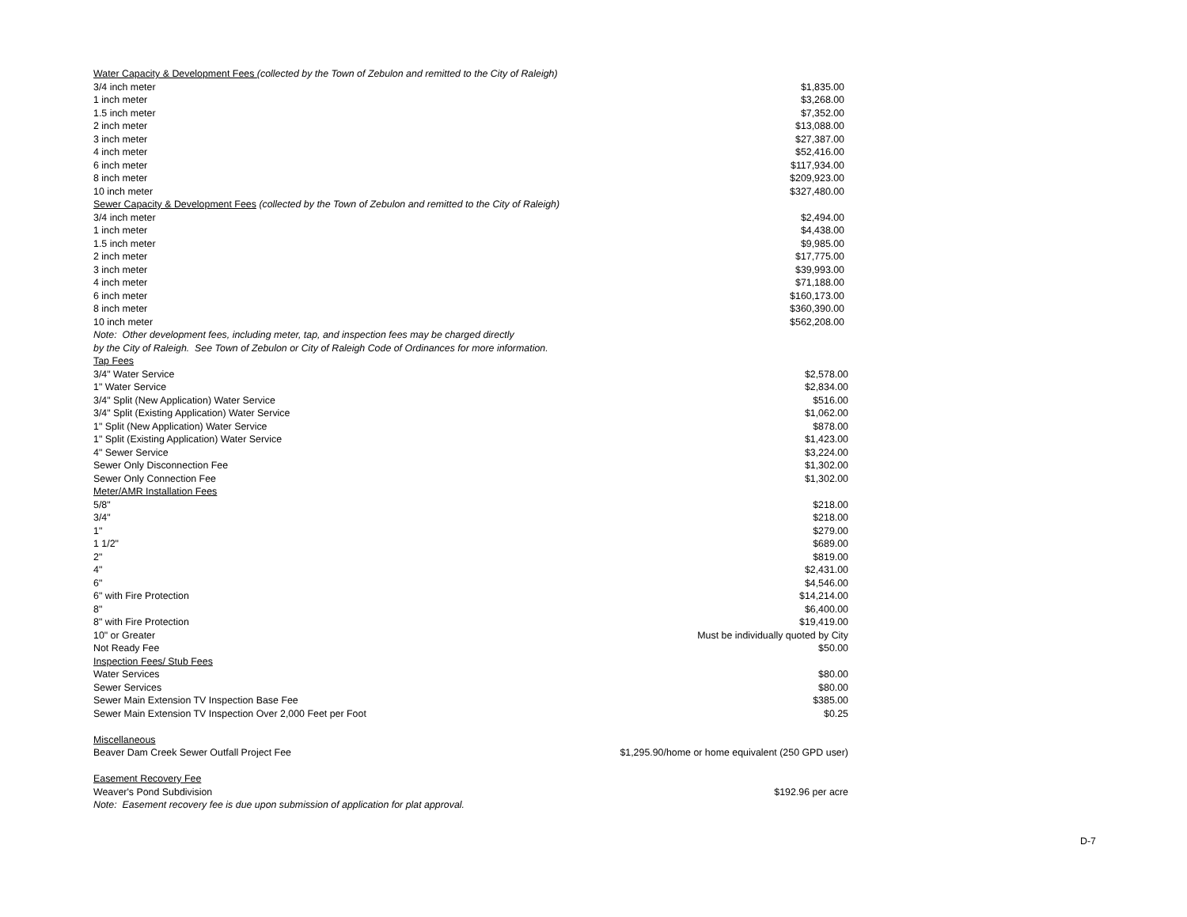| Water Capacity & Development Fees (collected by the Town of Zebulon and remitted to the City of Raleigh) | |
| 3/4 inch meter | $1,835.00 |
| 1 inch meter | $3,268.00 |
| 1.5 inch meter | $7,352.00 |
| 2 inch meter | $13,088.00 |
| 3 inch meter | $27,387.00 |
| 4 inch meter | $52,416.00 |
| 6 inch meter | $117,934.00 |
| 8 inch meter | $209,923.00 |
| 10 inch meter | $327,480.00 |
| Sewer Capacity & Development Fees (collected by the Town of Zebulon and remitted to the City of Raleigh) | |
| 3/4 inch meter | $2,494.00 |
| 1 inch meter | $4,438.00 |
| 1.5 inch meter | $9,985.00 |
| 2 inch meter | $17,775.00 |
| 3 inch meter | $39,993.00 |
| 4 inch meter | $71,188.00 |
| 6 inch meter | $160,173.00 |
| 8 inch meter | $360,390.00 |
| 10 inch meter | $562,208.00 |
| Note: Other development fees, including meter, tap, and inspection fees may be charged directly | |
| by the City of Raleigh. See Town of Zebulon or City of Raleigh Code of Ordinances for more information. | |
| Tap Fees | |
| 3/4" Water Service | $2,578.00 |
| 1" Water Service | $2,834.00 |
| 3/4" Split (New Application) Water Service | $516.00 |
| 3/4" Split (Existing Application) Water Service | $1,062.00 |
| 1" Split (New Application) Water Service | $878.00 |
| 1" Split (Existing Application) Water Service | $1,423.00 |
| 4" Sewer Service | $3,224.00 |
| Sewer Only Disconnection Fee | $1,302.00 |
| Sewer Only Connection Fee | $1,302.00 |
| Meter/AMR Installation Fees | |
| 5/8" | $218.00 |
| 3/4" | $218.00 |
| 1" | $279.00 |
| 1 1/2" | $689.00 |
| 2" | $819.00 |
| 4" | $2,431.00 |
| 6" | $4,546.00 |
| 6" with Fire Protection | $14,214.00 |
| 8" | $6,400.00 |
| 8" with Fire Protection | $19,419.00 |
| 10" or Greater | Must be individually quoted by City |
| Not Ready Fee | $50.00 |
| Inspection Fees/ Stub Fees | |
| Water Services | $80.00 |
| Sewer Services | $80.00 |
| Sewer Main Extension TV Inspection Base Fee | $385.00 |
| Sewer Main Extension TV Inspection Over 2,000 Feet per Foot | $0.25 |
| Miscellaneous | |
| Beaver Dam Creek Sewer Outfall Project Fee | $1,295.90/home or home equivalent (250 GPD user) |
| Easement Recovery Fee | |
| Weaver's Pond Subdivision | $192.96 per acre |
| Note: Easement recovery fee is due upon submission of application for plat approval. | |
D-7